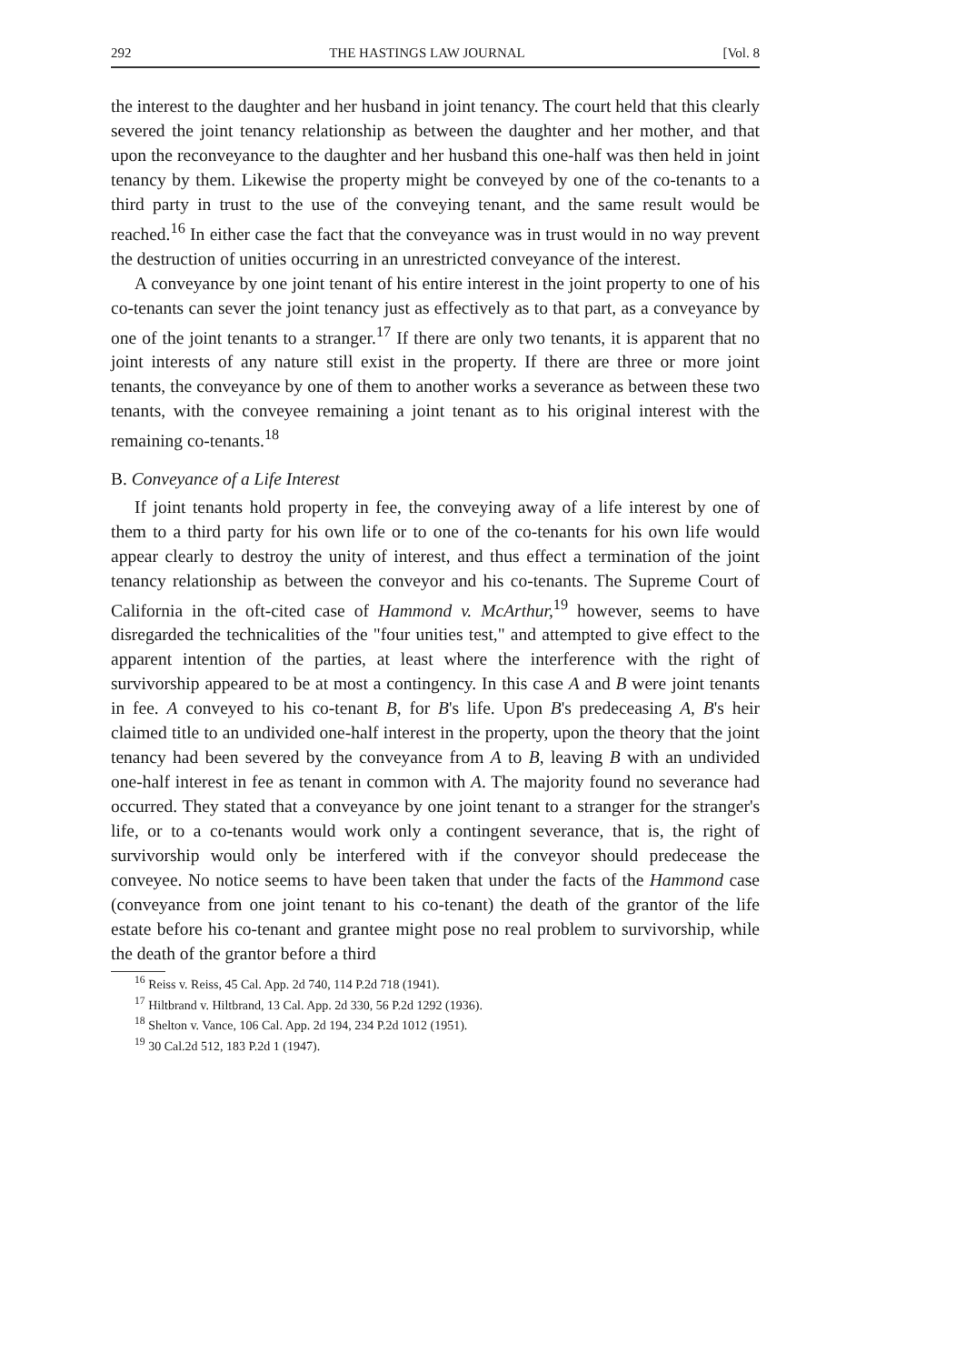292 THE HASTINGS LAW JOURNAL [Vol. 8
the interest to the daughter and her husband in joint tenancy. The court held that this clearly severed the joint tenancy relationship as between the daughter and her mother, and that upon the reconveyance to the daughter and her husband this one-half was then held in joint tenancy by them. Likewise the property might be conveyed by one of the co-tenants to a third party in trust to the use of the conveying tenant, and the same result would be reached.<sup>16</sup> In either case the fact that the conveyance was in trust would in no way prevent the destruction of unities occurring in an unrestricted conveyance of the interest.
A conveyance by one joint tenant of his entire interest in the joint property to one of his co-tenants can sever the joint tenancy just as effectively as to that part, as a conveyance by one of the joint tenants to a stranger.<sup>17</sup> If there are only two tenants, it is apparent that no joint interests of any nature still exist in the property. If there are three or more joint tenants, the conveyance by one of them to another works a severance as between these two tenants, with the conveyee remaining a joint tenant as to his original interest with the remaining co-tenants.<sup>18</sup>
B. Conveyance of a Life Interest
If joint tenants hold property in fee, the conveying away of a life interest by one of them to a third party for his own life or to one of the co-tenants for his own life would appear clearly to destroy the unity of interest, and thus effect a termination of the joint tenancy relationship as between the conveyor and his co-tenants. The Supreme Court of California in the oft-cited case of Hammond v. McArthur,<sup>19</sup> however, seems to have disregarded the technicalities of the "four unities test," and attempted to give effect to the apparent intention of the parties, at least where the interference with the right of survivorship appeared to be at most a contingency. In this case A and B were joint tenants in fee. A conveyed to his co-tenant B, for B's life. Upon B's predeceasing A, B's heir claimed title to an undivided one-half interest in the property, upon the theory that the joint tenancy had been severed by the conveyance from A to B, leaving B with an undivided one-half interest in fee as tenant in common with A. The majority found no severance had occurred. They stated that a conveyance by one joint tenant to a stranger for the stranger's life, or to a co-tenants would work only a contingent severance, that is, the right of survivorship would only be interfered with if the conveyor should predecease the conveyee. No notice seems to have been taken that under the facts of the Hammond case (conveyance from one joint tenant to his co-tenant) the death of the grantor of the life estate before his co-tenant and grantee might pose no real problem to survivorship, while the death of the grantor before a third
<sup>16</sup> Reiss v. Reiss, 45 Cal. App. 2d 740, 114 P.2d 718 (1941).
<sup>17</sup> Hiltbrand v. Hiltbrand, 13 Cal. App. 2d 330, 56 P.2d 1292 (1936).
<sup>18</sup> Shelton v. Vance, 106 Cal. App. 2d 194, 234 P.2d 1012 (1951).
<sup>19</sup> 30 Cal.2d 512, 183 P.2d 1 (1947).